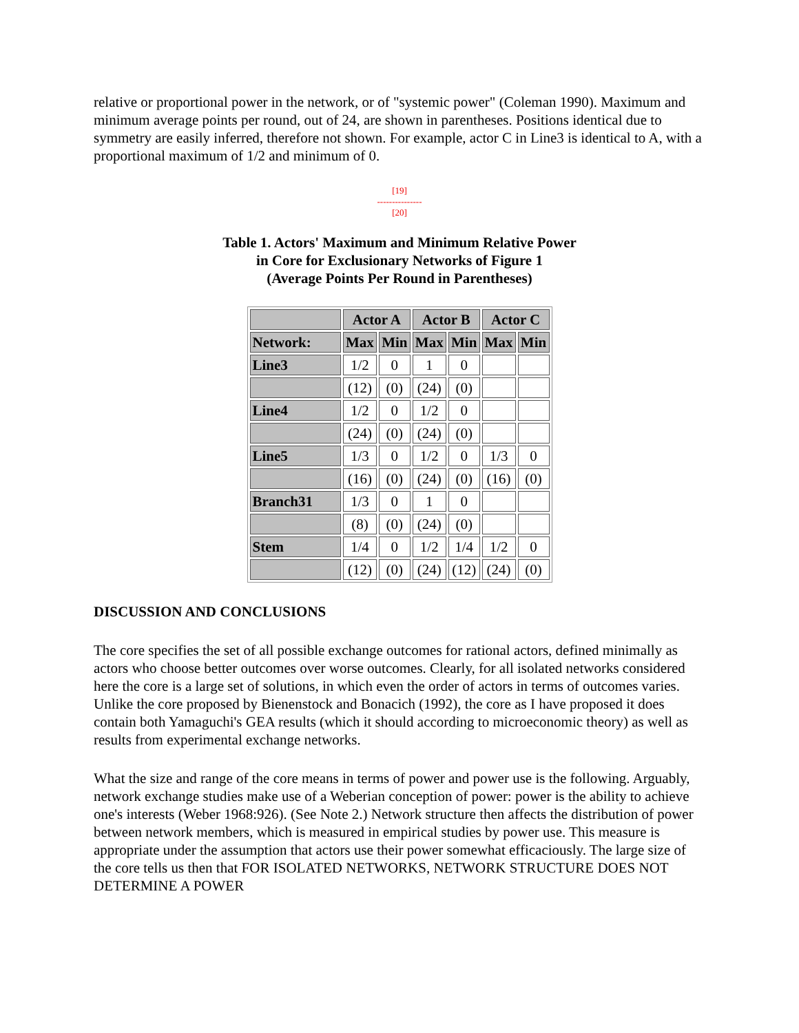relative or proportional power in the network, or of "systemic power" (Coleman 1990). Maximum and minimum average points per round, out of 24, are shown in parentheses. Positions identical due to symmetry are easily inferred, therefore not shown. For example, actor C in Line3 is identical to A, with a proportional maximum of 1/2 and minimum of 0.
[19]
---------------
[20]
Table 1. Actors' Maximum and Minimum Relative Power
in Core for Exclusionary Networks of Figure 1
(Average Points Per Round in Parentheses)
| | Actor A | | Actor B | | Actor C | |
| --- | --- | --- | --- | --- | --- | --- |
| Network: | Max | Min | Max | Min | Max | Min |
| Line3 | 1/2 | 0 | 1 | 0 | | |
| | (12) | (0) | (24) | (0) | | |
| Line4 | 1/2 | 0 | 1/2 | 0 | | |
| | (24) | (0) | (24) | (0) | | |
| Line5 | 1/3 | 0 | 1/2 | 0 | 1/3 | 0 |
| | (16) | (0) | (24) | (0) | (16) | (0) |
| Branch31 | 1/3 | 0 | 1 | 0 | | |
| | (8) | (0) | (24) | (0) | | |
| Stem | 1/4 | 0 | 1/2 | 1/4 | 1/2 | 0 |
| | (12) | (0) | (24) | (12) | (24) | (0) |
DISCUSSION AND CONCLUSIONS
The core specifies the set of all possible exchange outcomes for rational actors, defined minimally as actors who choose better outcomes over worse outcomes. Clearly, for all isolated networks considered here the core is a large set of solutions, in which even the order of actors in terms of outcomes varies. Unlike the core proposed by Bienenstock and Bonacich (1992), the core as I have proposed it does contain both Yamaguchi's GEA results (which it should according to microeconomic theory) as well as results from experimental exchange networks.
What the size and range of the core means in terms of power and power use is the following. Arguably, network exchange studies make use of a Weberian conception of power: power is the ability to achieve one's interests (Weber 1968:926). (See Note 2.) Network structure then affects the distribution of power between network members, which is measured in empirical studies by power use. This measure is appropriate under the assumption that actors use their power somewhat efficaciously. The large size of the core tells us then that FOR ISOLATED NETWORKS, NETWORK STRUCTURE DOES NOT DETERMINE A POWER